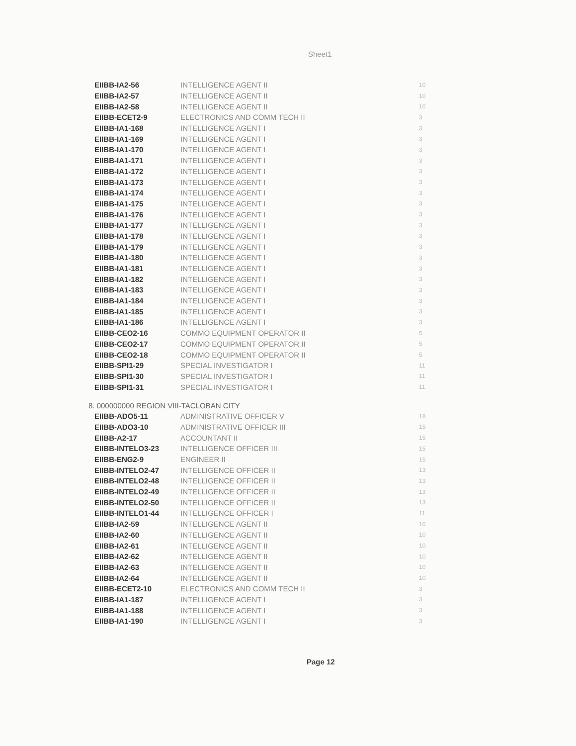Sheet1
| EIIBB-IA2-56 | INTELLIGENCE AGENT II | 10 |
| EIIBB-IA2-57 | INTELLIGENCE AGENT II | 10 |
| EIIBB-IA2-58 | INTELLIGENCE AGENT II | 10 |
| EIIBB-ECET2-9 | ELECTRONICS AND COMM TECH II | 3 |
| EIIBB-IA1-168 | INTELLIGENCE AGENT I | 3 |
| EIIBB-IA1-169 | INTELLIGENCE AGENT I | 3 |
| EIIBB-IA1-170 | INTELLIGENCE AGENT I | 3 |
| EIIBB-IA1-171 | INTELLIGENCE AGENT I | 3 |
| EIIBB-IA1-172 | INTELLIGENCE AGENT I | 3 |
| EIIBB-IA1-173 | INTELLIGENCE AGENT I | 3 |
| EIIBB-IA1-174 | INTELLIGENCE AGENT I | 3 |
| EIIBB-IA1-175 | INTELLIGENCE AGENT I | 3 |
| EIIBB-IA1-176 | INTELLIGENCE AGENT I | 3 |
| EIIBB-IA1-177 | INTELLIGENCE AGENT I | 3 |
| EIIBB-IA1-178 | INTELLIGENCE AGENT I | 3 |
| EIIBB-IA1-179 | INTELLIGENCE AGENT I | 3 |
| EIIBB-IA1-180 | INTELLIGENCE AGENT I | 3 |
| EIIBB-IA1-181 | INTELLIGENCE AGENT I | 3 |
| EIIBB-IA1-182 | INTELLIGENCE AGENT I | 3 |
| EIIBB-IA1-183 | INTELLIGENCE AGENT I | 3 |
| EIIBB-IA1-184 | INTELLIGENCE AGENT I | 3 |
| EIIBB-IA1-185 | INTELLIGENCE AGENT I | 3 |
| EIIBB-IA1-186 | INTELLIGENCE AGENT I | 3 |
| EIIBB-CEO2-16 | COMMO EQUIPMENT OPERATOR II | 5 |
| EIIBB-CEO2-17 | COMMO EQUIPMENT OPERATOR II | 5 |
| EIIBB-CEO2-18 | COMMO EQUIPMENT OPERATOR II | 5 |
| EIIBB-SPI1-29 | SPECIAL INVESTIGATOR I | 11 |
| EIIBB-SPI1-30 | SPECIAL INVESTIGATOR I | 11 |
| EIIBB-SPI1-31 | SPECIAL INVESTIGATOR I | 11 |
8. 000000000 REGION VIII-TACLOBAN CITY
| EIIBB-ADO5-11 | ADMINISTRATIVE OFFICER V | 18 |
| EIIBB-ADO3-10 | ADMINISTRATIVE OFFICER III | 15 |
| EIIBB-A2-17 | ACCOUNTANT II | 15 |
| EIIBB-INTELO3-23 | INTELLIGENCE OFFICER III | 15 |
| EIIBB-ENG2-9 | ENGINEER II | 15 |
| EIIBB-INTELO2-47 | INTELLIGENCE OFFICER II | 13 |
| EIIBB-INTELO2-48 | INTELLIGENCE OFFICER II | 13 |
| EIIBB-INTELO2-49 | INTELLIGENCE OFFICER II | 13 |
| EIIBB-INTELO2-50 | INTELLIGENCE OFFICER II | 13 |
| EIIBB-INTELO1-44 | INTELLIGENCE OFFICER I | 11 |
| EIIBB-IA2-59 | INTELLIGENCE AGENT II | 10 |
| EIIBB-IA2-60 | INTELLIGENCE AGENT II | 10 |
| EIIBB-IA2-61 | INTELLIGENCE AGENT II | 10 |
| EIIBB-IA2-62 | INTELLIGENCE AGENT II | 10 |
| EIIBB-IA2-63 | INTELLIGENCE AGENT II | 10 |
| EIIBB-IA2-64 | INTELLIGENCE AGENT II | 10 |
| EIIBB-ECET2-10 | ELECTRONICS AND COMM TECH II | 3 |
| EIIBB-IA1-187 | INTELLIGENCE AGENT I | 3 |
| EIIBB-IA1-188 | INTELLIGENCE AGENT I | 3 |
| EIIBB-IA1-190 | INTELLIGENCE AGENT I | 3 |
Page 12